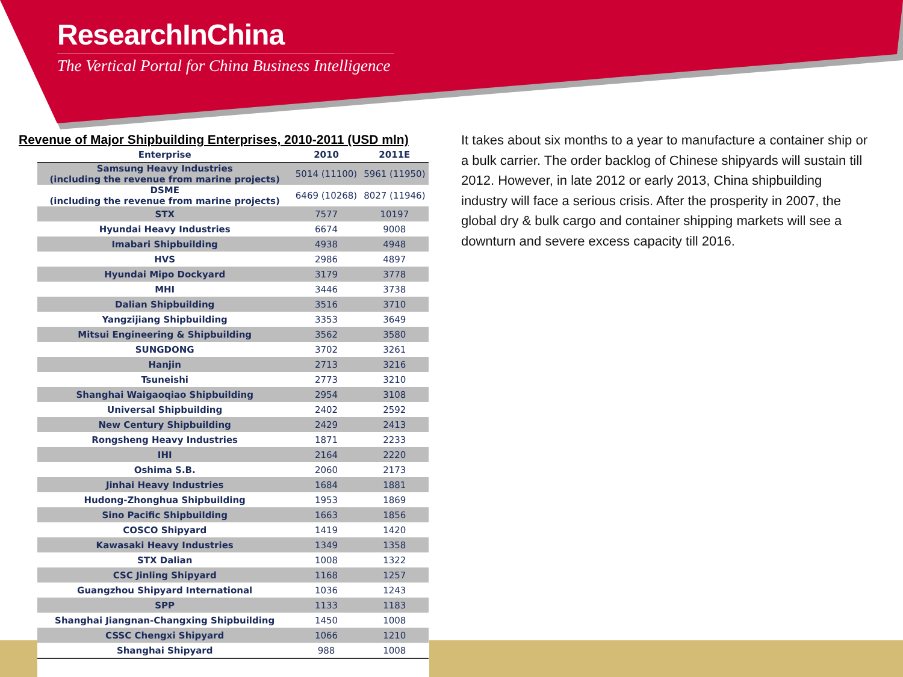ResearchInChina
The Vertical Portal for China Business Intelligence
Revenue of Major Shipbuilding Enterprises, 2010-2011 (USD mln)
| Enterprise | 2010 | 2011E |
| --- | --- | --- |
| Samsung Heavy Industries (including the revenue from marine projects) | 5014 (11100) | 5961 (11950) |
| DSME (including the revenue from marine projects) | 6469 (10268) | 8027 (11946) |
| STX | 7577 | 10197 |
| Hyundai Heavy Industries | 6674 | 9008 |
| Imabari Shipbuilding | 4938 | 4948 |
| HVS | 2986 | 4897 |
| Hyundai Mipo Dockyard | 3179 | 3778 |
| MHI | 3446 | 3738 |
| Dalian Shipbuilding | 3516 | 3710 |
| Yangzijiang Shipbuilding | 3353 | 3649 |
| Mitsui Engineering & Shipbuilding | 3562 | 3580 |
| SUNGDONG | 3702 | 3261 |
| Hanjin | 2713 | 3216 |
| Tsuneishi | 2773 | 3210 |
| Shanghai Waigaoqiao Shipbuilding | 2954 | 3108 |
| Universal Shipbuilding | 2402 | 2592 |
| New Century Shipbuilding | 2429 | 2413 |
| Rongsheng Heavy Industries | 1871 | 2233 |
| IHI | 2164 | 2220 |
| Oshima S.B. | 2060 | 2173 |
| Jinhai Heavy Industries | 1684 | 1881 |
| Hudong-Zhonghua Shipbuilding | 1953 | 1869 |
| Sino Pacific Shipbuilding | 1663 | 1856 |
| COSCO Shipyard | 1419 | 1420 |
| Kawasaki Heavy Industries | 1349 | 1358 |
| STX Dalian | 1008 | 1322 |
| CSC Jinling Shipyard | 1168 | 1257 |
| Guangzhou Shipyard International | 1036 | 1243 |
| SPP | 1133 | 1183 |
| Shanghai Jiangnan-Changxing Shipbuilding | 1450 | 1008 |
| CSSC Chengxi Shipyard | 1066 | 1210 |
| Shanghai Shipyard | 988 | 1008 |
It takes about six months to a year to manufacture a container ship or a bulk carrier. The order backlog of Chinese shipyards will sustain till 2012. However, in late 2012 or early 2013, China shipbuilding industry will face a serious crisis. After the prosperity in 2007, the global dry & bulk cargo and container shipping markets will see a downturn and severe excess capacity till 2016.